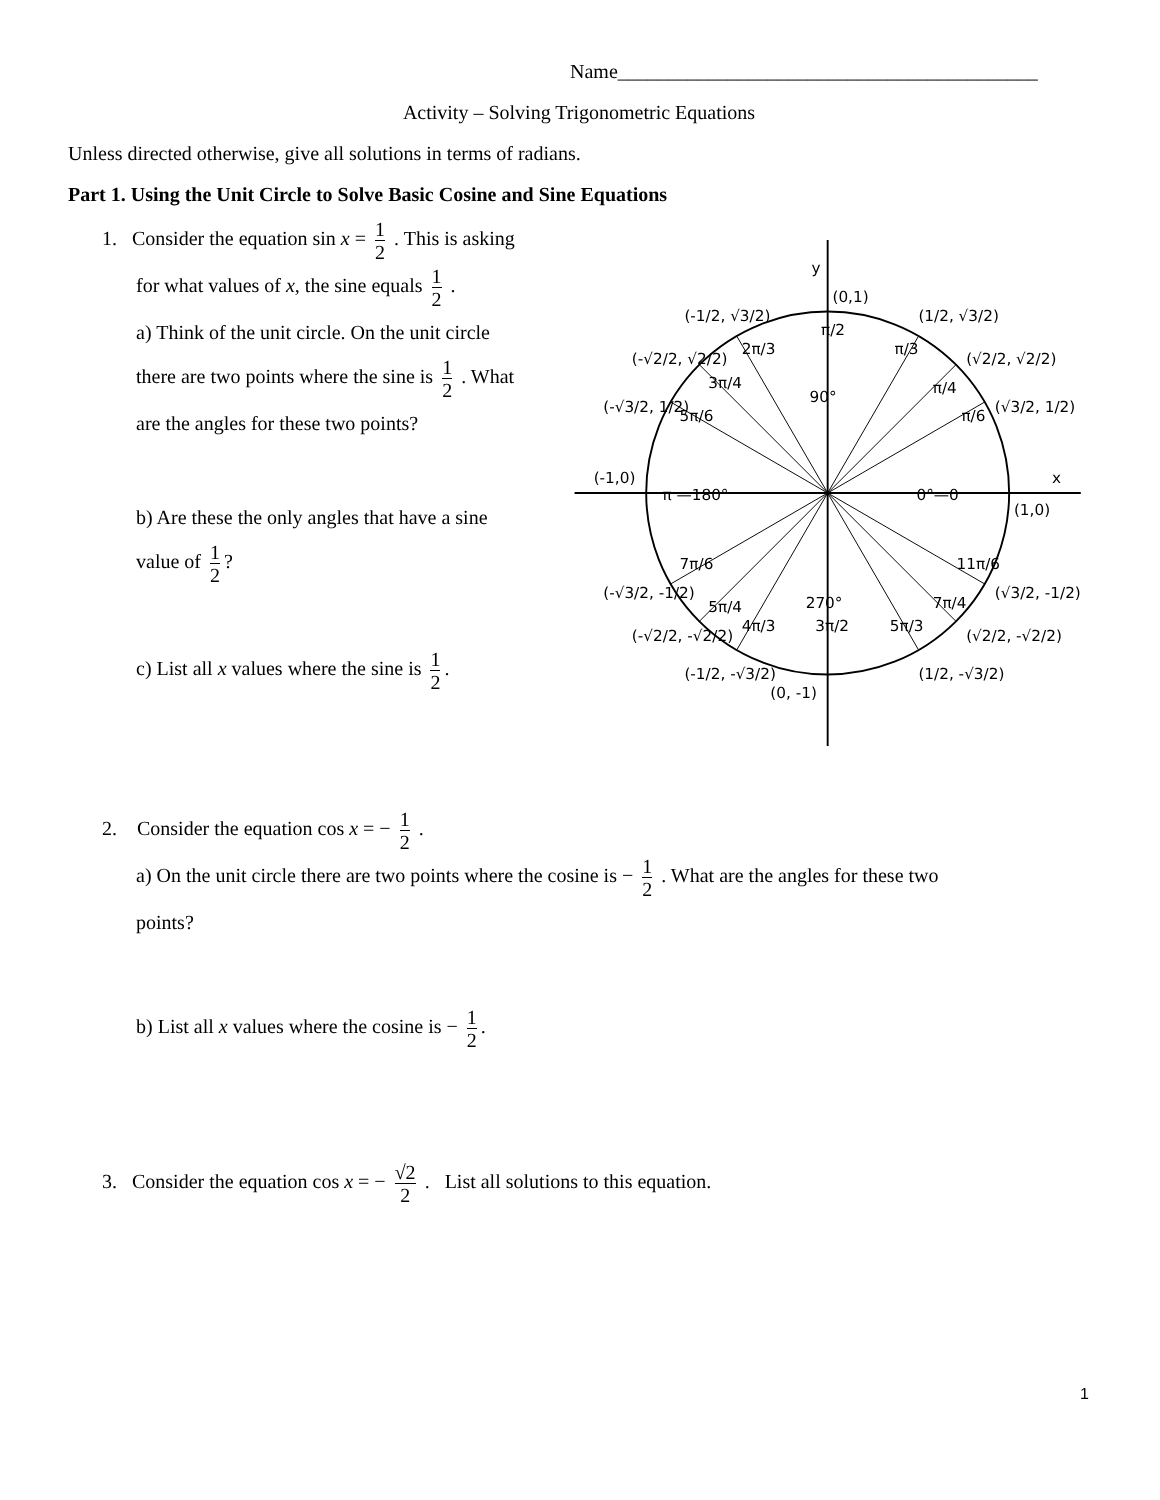Name__________________________________________
Activity – Solving Trigonometric Equations
Unless directed otherwise, give all solutions in terms of radians.
Part 1. Using the Unit Circle to Solve Basic Cosine and Sine Equations
1. Consider the equation sin x = 1 2 . This is asking
for what values of x, the sine equals 1 2 .
a) Think of the unit circle. On the unit circle
there are two points where the sine is 1 2 . What
are the angles for these two points?
b) Are these the only angles that have a sine
value of 1 2?
c) List all x values where the sine is 1 2.
y
x
(0,1)
(1,0)
(-1,0)
(0, -1)
π —180°
0°—0
90°
270°
π/2
π/3
π/4
π/6
2π/3
3π/4
5π/6
7π/6
5π/4
4π/3
3π/2
5π/3
7π/4
11π/6
(-1/2, √3/2)
(1/2, √3/2)
(-√2/2, √2/2)
(√2/2, √2/2)
(-√3/2, 1/2)
(√3/2, 1/2)
(-√3/2, -1/2)
(√3/2, -1/2)
(-√2/2, -√2/2)
(√2/2, -√2/2)
(-1/2, -√3/2)
(1/2, -√3/2)
2. Consider the equation cos x = − 1 2 .
a) On the unit circle there are two points where the cosine is − 1 2 . What are the angles for these two
points?
b) List all x values where the cosine is − 1 2.
3. Consider the equation cos x = − √2 2 . List all solutions to this equation.
1